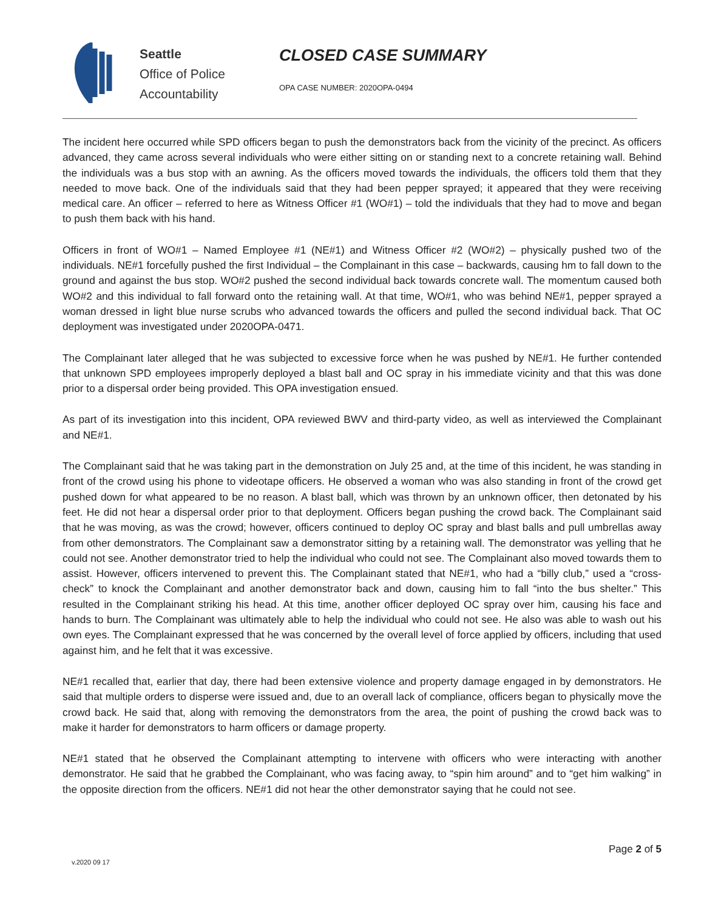Seattle
Office of Police
Accountability
CLOSED CASE SUMMARY
OPA CASE NUMBER: 2020OPA-0494
The incident here occurred while SPD officers began to push the demonstrators back from the vicinity of the precinct. As officers advanced, they came across several individuals who were either sitting on or standing next to a concrete retaining wall. Behind the individuals was a bus stop with an awning. As the officers moved towards the individuals, the officers told them that they needed to move back. One of the individuals said that they had been pepper sprayed; it appeared that they were receiving medical care. An officer – referred to here as Witness Officer #1 (WO#1) – told the individuals that they had to move and began to push them back with his hand.
Officers in front of WO#1 – Named Employee #1 (NE#1) and Witness Officer #2 (WO#2) – physically pushed two of the individuals. NE#1 forcefully pushed the first Individual – the Complainant in this case – backwards, causing hm to fall down to the ground and against the bus stop. WO#2 pushed the second individual back towards concrete wall. The momentum caused both WO#2 and this individual to fall forward onto the retaining wall. At that time, WO#1, who was behind NE#1, pepper sprayed a woman dressed in light blue nurse scrubs who advanced towards the officers and pulled the second individual back. That OC deployment was investigated under 2020OPA-0471.
The Complainant later alleged that he was subjected to excessive force when he was pushed by NE#1. He further contended that unknown SPD employees improperly deployed a blast ball and OC spray in his immediate vicinity and that this was done prior to a dispersal order being provided. This OPA investigation ensued.
As part of its investigation into this incident, OPA reviewed BWV and third-party video, as well as interviewed the Complainant and NE#1.
The Complainant said that he was taking part in the demonstration on July 25 and, at the time of this incident, he was standing in front of the crowd using his phone to videotape officers. He observed a woman who was also standing in front of the crowd get pushed down for what appeared to be no reason. A blast ball, which was thrown by an unknown officer, then detonated by his feet. He did not hear a dispersal order prior to that deployment. Officers began pushing the crowd back. The Complainant said that he was moving, as was the crowd; however, officers continued to deploy OC spray and blast balls and pull umbrellas away from other demonstrators. The Complainant saw a demonstrator sitting by a retaining wall. The demonstrator was yelling that he could not see. Another demonstrator tried to help the individual who could not see. The Complainant also moved towards them to assist. However, officers intervened to prevent this. The Complainant stated that NE#1, who had a “billy club,” used a “cross-check” to knock the Complainant and another demonstrator back and down, causing him to fall “into the bus shelter.” This resulted in the Complainant striking his head. At this time, another officer deployed OC spray over him, causing his face and hands to burn. The Complainant was ultimately able to help the individual who could not see. He also was able to wash out his own eyes. The Complainant expressed that he was concerned by the overall level of force applied by officers, including that used against him, and he felt that it was excessive.
NE#1 recalled that, earlier that day, there had been extensive violence and property damage engaged in by demonstrators. He said that multiple orders to disperse were issued and, due to an overall lack of compliance, officers began to physically move the crowd back. He said that, along with removing the demonstrators from the area, the point of pushing the crowd back was to make it harder for demonstrators to harm officers or damage property.
NE#1 stated that he observed the Complainant attempting to intervene with officers who were interacting with another demonstrator. He said that he grabbed the Complainant, who was facing away, to “spin him around” and to “get him walking” in the opposite direction from the officers. NE#1 did not hear the other demonstrator saying that he could not see.
Page 2 of 5
v.2020 09 17